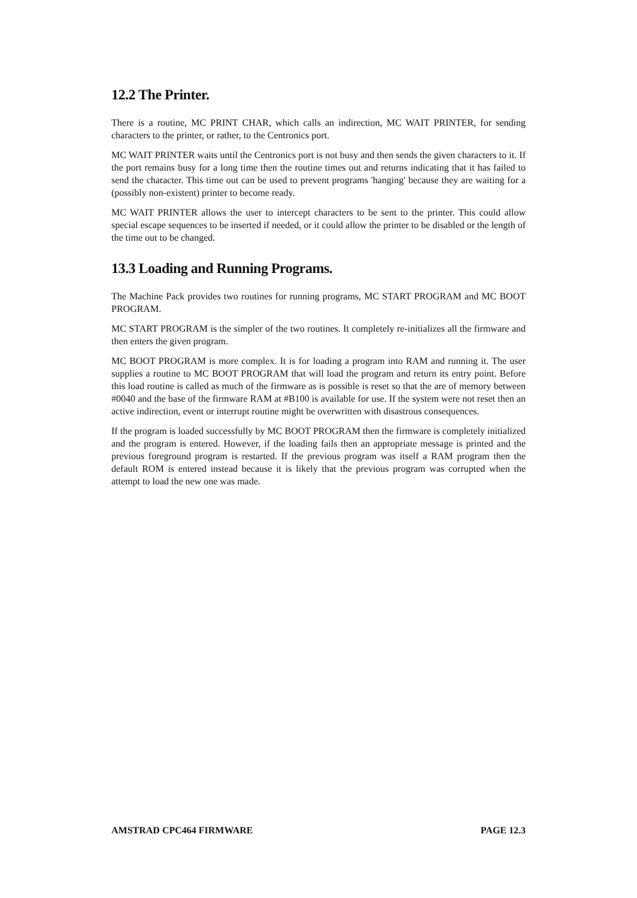12.2 The Printer.
There is a routine, MC PRINT CHAR, which calls an indirection, MC WAIT PRINTER, for sending characters to the printer, or rather, to the Centronics port.
MC WAIT PRINTER waits until the Centronics port is not busy and then sends the given characters to it. If the port remains busy for a long time then the routine times out and returns indicating that it has failed to send the character. This time out can be used to prevent programs 'hanging' because they are waiting for a (possibly non-existent) printer to become ready.
MC WAIT PRINTER allows the user to intercept characters to be sent to the printer. This could allow special escape sequences to be inserted if needed, or it could allow the printer to be disabled or the length of the time out to be changed.
13.3 Loading and Running Programs.
The Machine Pack provides two routines for running programs, MC START PROGRAM and MC BOOT PROGRAM.
MC START PROGRAM is the simpler of the two routines. It completely re-initializes all the firmware and then enters the given program.
MC BOOT PROGRAM is more complex. It is for loading a program into RAM and running it. The user supplies a routine to MC BOOT PROGRAM that will load the program and return its entry point. Before this load routine is called as much of the firmware as is possible is reset so that the are of memory between #0040 and the base of the firmware RAM at #B100 is available for use. If the system were not reset then an active indirection, event or interrupt routine might be overwritten with disastrous consequences.
If the program is loaded successfully by MC BOOT PROGRAM then the firmware is completely initialized and the program is entered. However, if the loading fails then an appropriate message is printed and the previous foreground program is restarted. If the previous program was itself a RAM program then the default ROM is entered instead because it is likely that the previous program was corrupted when the attempt to load the new one was made.
AMSTRAD CPC464 FIRMWARE PAGE 12.3